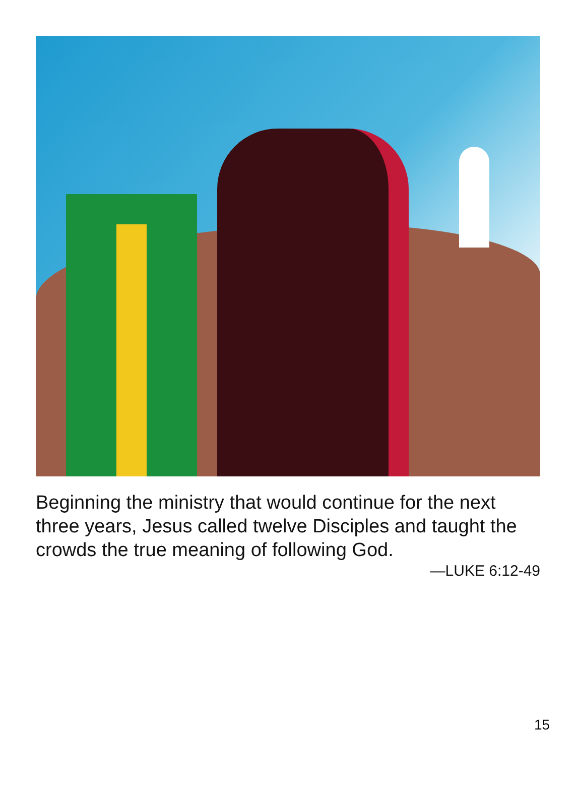Beginning the ministry that would continue for the next three years, Jesus called twelve Disciples and taught the crowds the true meaning of following God.
—LUKE 6:12-49
15